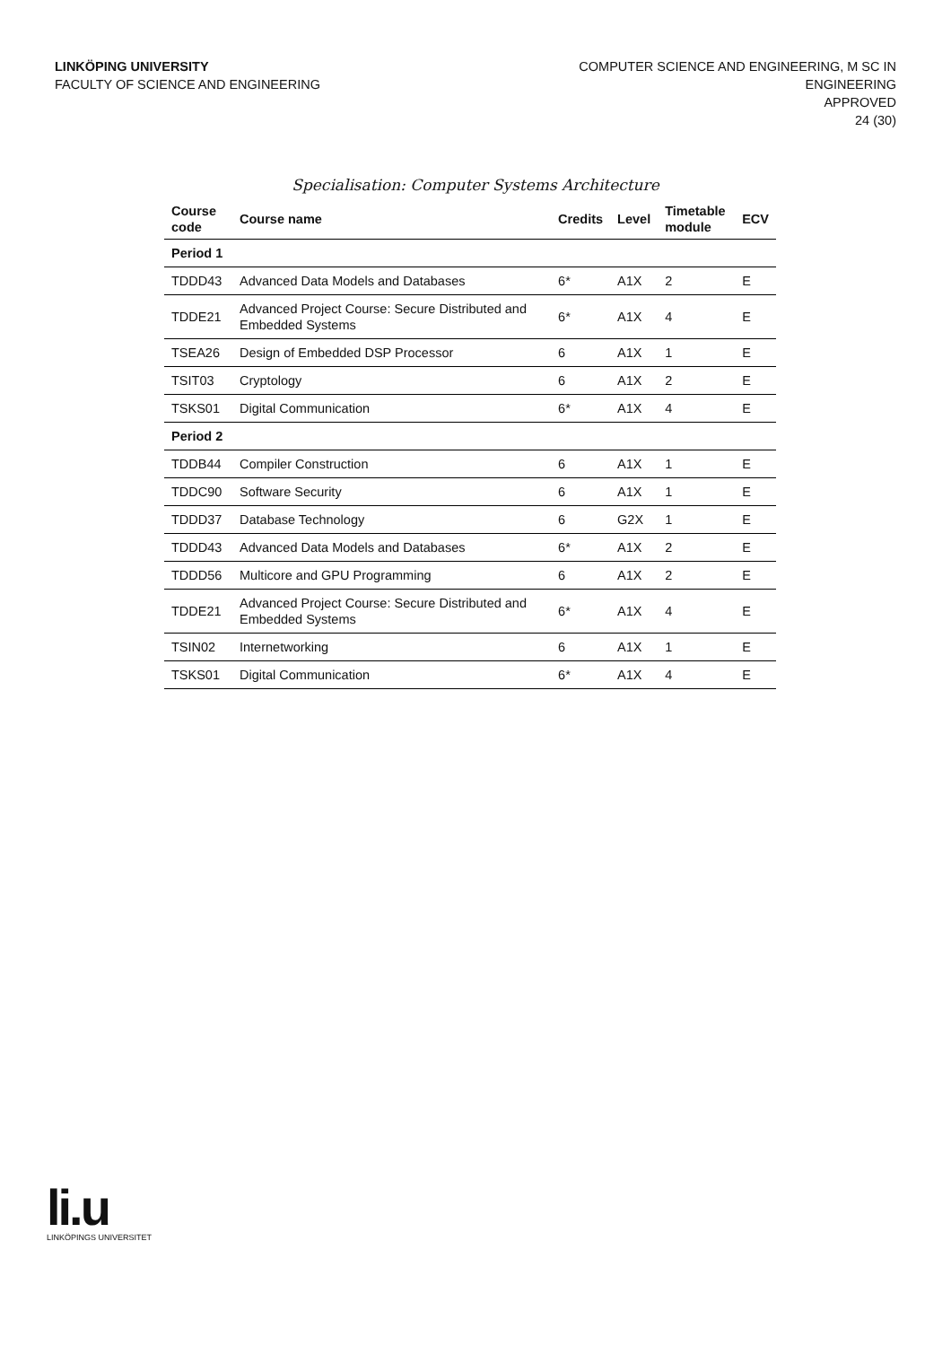LINKÖPING UNIVERSITY
FACULTY OF SCIENCE AND ENGINEERING
COMPUTER SCIENCE AND ENGINEERING, M SC IN
ENGINEERING
APPROVED
24 (30)
Specialisation: Computer Systems Architecture
| Course code | Course name | Credits | Level | Timetable module | ECV |
| --- | --- | --- | --- | --- | --- |
| Period 1 | | | | | |
| TDDD43 | Advanced Data Models and Databases | 6* | A1X | 2 | E |
| TDDE21 | Advanced Project Course: Secure Distributed and Embedded Systems | 6* | A1X | 4 | E |
| TSEA26 | Design of Embedded DSP Processor | 6 | A1X | 1 | E |
| TSIT03 | Cryptology | 6 | A1X | 2 | E |
| TSKS01 | Digital Communication | 6* | A1X | 4 | E |
| Period 2 | | | | | |
| TDDB44 | Compiler Construction | 6 | A1X | 1 | E |
| TDDC90 | Software Security | 6 | A1X | 1 | E |
| TDDD37 | Database Technology | 6 | G2X | 1 | E |
| TDDD43 | Advanced Data Models and Databases | 6* | A1X | 2 | E |
| TDDD56 | Multicore and GPU Programming | 6 | A1X | 2 | E |
| TDDE21 | Advanced Project Course: Secure Distributed and Embedded Systems | 6* | A1X | 4 | E |
| TSIN02 | Internetworking | 6 | A1X | 1 | E |
| TSKS01 | Digital Communication | 6* | A1X | 4 | E |
li.u
LINKÖPINGS UNIVERSITET